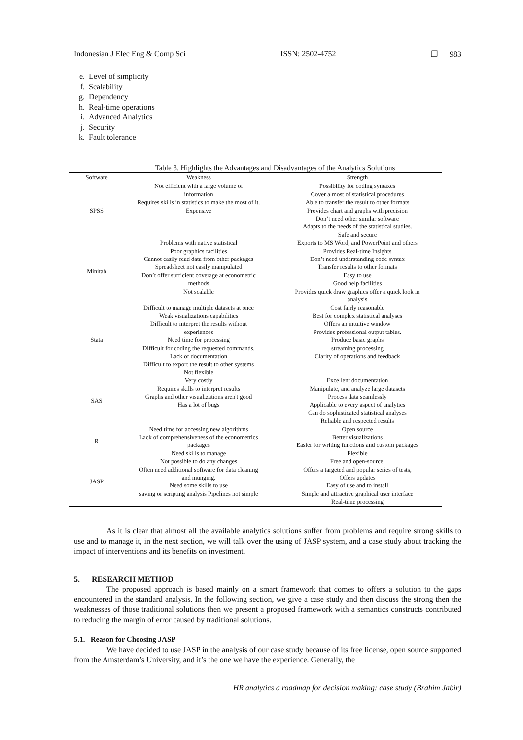Indonesian J Elec Eng & Comp Sci ISSN: 2502-4752 ❐ 983
e. Level of simplicity
f. Scalability
g. Dependency
h. Real-time operations
i. Advanced Analytics
j. Security
k. Fault tolerance
Table 3. Highlights the Advantages and Disadvantages of the Analytics Solutions
| Software | Weakness | Strength |
| --- | --- | --- |
| SPSS | Not efficient with a large volume of information Requires skills in statistics to make the most of it. Expensive | Possibility for coding syntaxes Cover almost of statistical procedures Able to transfer the result to other formats Provides chart and graphs with precision Don’t need other similar software Adapts to the needs of the statistical studies. Safe and secure |
| Minitab | Problems with native statistical Poor graphics facilities Cannot easily read data from other packages Spreadsheet not easily manipulated Don’t offer sufficient coverage at econometric methods Not scalable | Exports to MS Word, and PowerPoint and others Provides Real-time Insights Don’t need understanding code syntax Transfer results to other formats Easy to use Good help facilities Provides quick draw graphics offer a quick look in analysis |
| Stata | Difficult to manage multiple datasets at once Weak visualizations capabilities Difficult to interpret the results without experiences Need time for processing Difficult for coding the requested commands. Lack of documentation Difficult to export the result to other systems Not flexible | Cost fairly reasonable Best for complex statistical analyses Offers an intuitive window Provides professional output tables. Produce basic graphs streaming processing Clarity of operations and feedback |
| SAS | Very costly Requires skills to interpret results Graphs and other visualizations aren't good Has a lot of bugs | Excellent documentation Manipulate, and analyze large datasets Process data seamlessly Applicable to every aspect of analytics Can do sophisticated statistical analyses Reliable and respected results |
| R | Need time for accessing new algorithms Lack of comprehensiveness of the econometrics packages Need skills to manage | Open source Better visualizations Easier for writing functions and custom packages Flexible |
| JASP | Not possible to do any changes Often need additional software for data cleaning and munging. Need some skills to use saving or scripting analysis Pipelines not simple | Free and open-source, Offers a targeted and popular series of tests, Offers updates Easy of use and to install Simple and attractive graphical user interface Real-time processing |
As it is clear that almost all the available analytics solutions suffer from problems and require strong skills to use and to manage it, in the next section, we will talk over the using of JASP system, and a case study about tracking the impact of interventions and its benefits on investment.
5. RESEARCH METHOD
The proposed approach is based mainly on a smart framework that comes to offers a solution to the gaps encountered in the standard analysis. In the following section, we give a case study and then discuss the strong then the weaknesses of those traditional solutions then we present a proposed framework with a semantics constructs contributed to reducing the margin of error caused by traditional solutions.
5.1. Reason for Choosing JASP
We have decided to use JASP in the analysis of our case study because of its free license, open source supported from the Amsterdam’s University, and it’s the one we have the experience. Generally, the
HR analytics a roadmap for decision making: case study (Brahim Jabir)